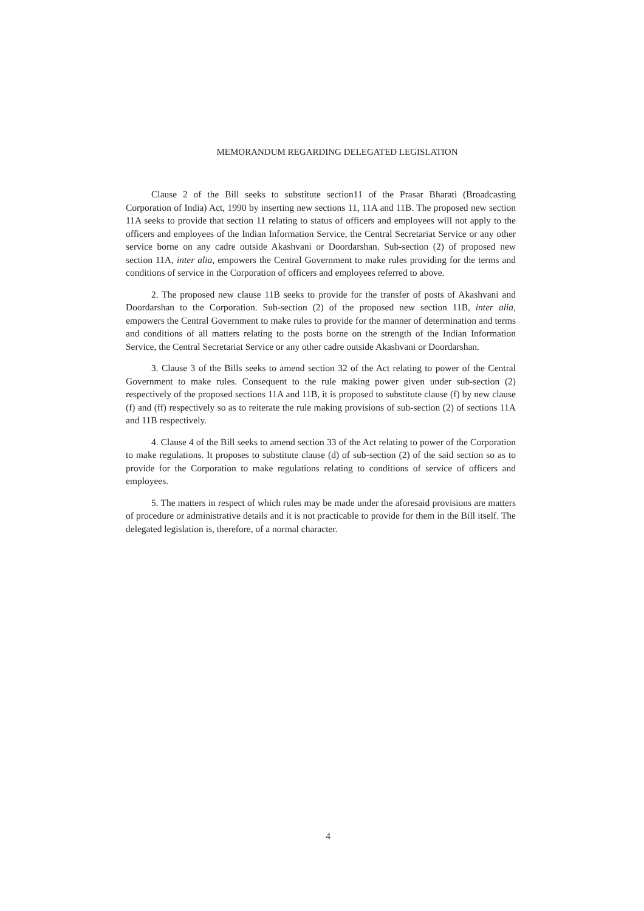MEMORANDUM REGARDING DELEGATED LEGISLATION
Clause 2 of the Bill seeks to substitute section11 of the Prasar Bharati (Broadcasting Corporation of India) Act, 1990 by inserting new sections 11, 11A and 11B. The proposed new section 11A seeks to provide that section 11 relating to status of officers and employees will not apply to the officers and employees of the Indian Information Service, the Central Secretariat Service or any other service borne on any cadre outside Akashvani or Doordarshan. Sub-section (2) of proposed new section 11A, inter alia, empowers the Central Government to make rules providing for the terms and conditions of service in the Corporation of officers and employees referred to above.
2. The proposed new clause 11B seeks to provide for the transfer of posts of Akashvani and Doordarshan to the Corporation. Sub-section (2) of the proposed new section 11B, inter alia, empowers the Central Government to make rules to provide for the manner of determination and terms and conditions of all matters relating to the posts borne on the strength of the Indian Information Service, the Central Secretariat Service or any other cadre outside Akashvani or Doordarshan.
3. Clause 3 of the Bills seeks to amend section 32 of the Act relating to power of the Central Government to make rules. Consequent to the rule making power given under sub-section (2) respectively of the proposed sections 11A and 11B, it is proposed to substitute clause (f) by new clause (f) and (ff) respectively so as to reiterate the rule making provisions of sub-section (2) of sections 11A and 11B respectively.
4. Clause 4 of the Bill seeks to amend section 33 of the Act relating to power of the Corporation to make regulations. It proposes to substitute clause (d) of sub-section (2) of the said section so as to provide for the Corporation to make regulations relating to conditions of service of officers and employees.
5. The matters in respect of which rules may be made under the aforesaid provisions are matters of procedure or administrative details and it is not practicable to provide for them in the Bill itself. The delegated legislation is, therefore, of a normal character.
4